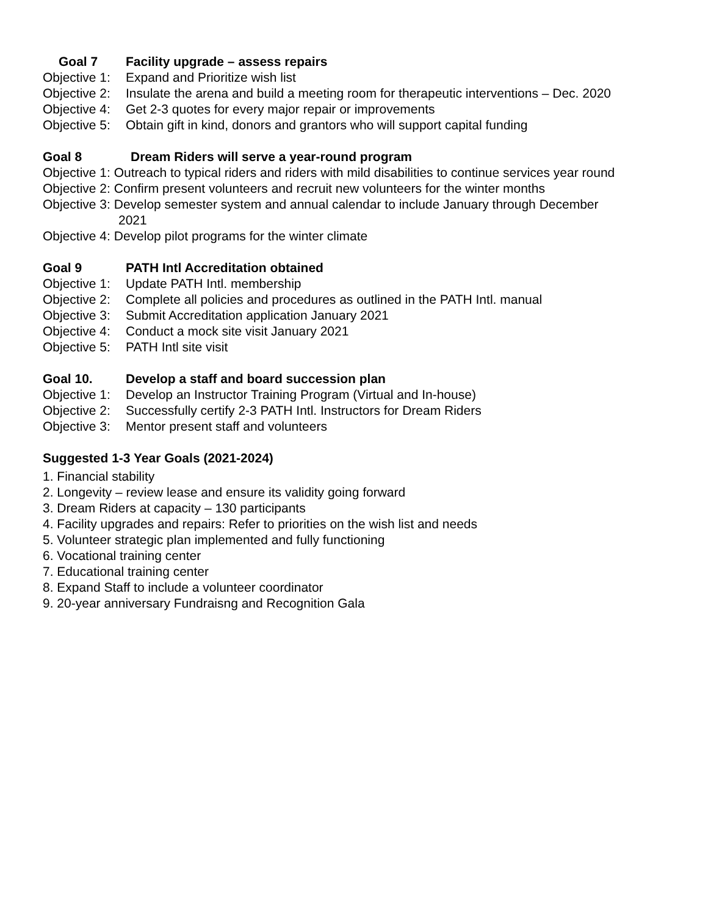Goal 7 Facility upgrade – assess repairs
Objective 1: Expand and Prioritize wish list
Objective 2: Insulate the arena and build a meeting room for therapeutic interventions – Dec. 2020
Objective 4: Get 2-3 quotes for every major repair or improvements
Objective 5: Obtain gift in kind, donors and grantors who will support capital funding
Goal 8 Dream Riders will serve a year-round program
Objective 1: Outreach to typical riders and riders with mild disabilities to continue services year round
Objective 2: Confirm present volunteers and recruit new volunteers for the winter months
Objective 3: Develop semester system and annual calendar to include January through December
2021
Objective 4: Develop pilot programs for the winter climate
Goal 9 PATH Intl Accreditation obtained
Objective 1: Update PATH Intl. membership
Objective 2: Complete all policies and procedures as outlined in the PATH Intl. manual
Objective 3: Submit Accreditation application January 2021
Objective 4: Conduct a mock site visit January 2021
Objective 5: PATH Intl site visit
Goal 10. Develop a staff and board succession plan
Objective 1: Develop an Instructor Training Program (Virtual and In-house)
Objective 2: Successfully certify 2-3 PATH Intl. Instructors for Dream Riders
Objective 3: Mentor present staff and volunteers
Suggested 1-3 Year Goals (2021-2024)
1. Financial stability
2. Longevity – review lease and ensure its validity going forward
3. Dream Riders at capacity – 130 participants
4. Facility upgrades and repairs: Refer to priorities on the wish list and needs
5. Volunteer strategic plan implemented and fully functioning
6. Vocational training center
7. Educational training center
8. Expand Staff to include a volunteer coordinator
9. 20-year anniversary Fundraisng and Recognition Gala